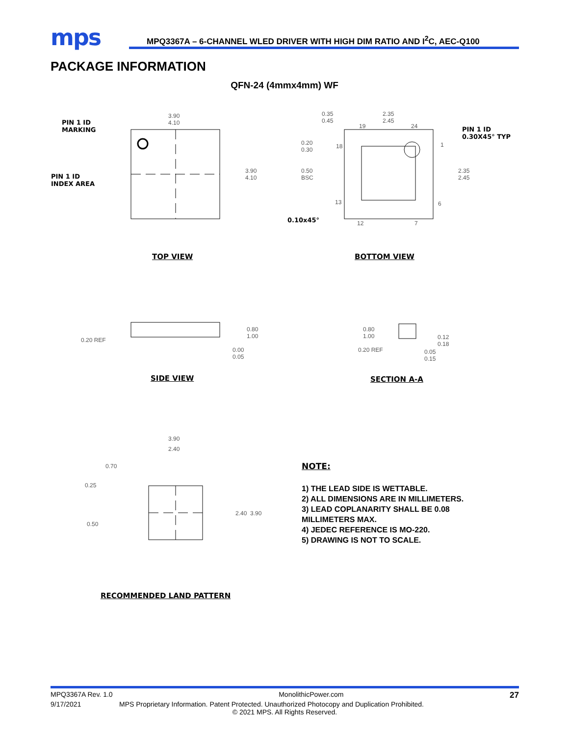mps
MPQ3367A – 6-CHANNEL WLED DRIVER WITH HIGH DIM RATIO AND I<sup>2</sup>C, AEC-Q100
PACKAGE INFORMATION
QFN-24 (4mmx4mm) WF
PIN 1 ID
MARKING
PIN 1 ID
INDEX AREA
3.90
4.10
3.90
4.10
0.35
0.45
2.35
2.45
19 24
1
18
13 6
12 7
0.20
0.30
0.50
BSC
2.35
2.45
PIN 1 ID
0.30X45° TYP
0.10x45°
TOP VIEW BOTTOM VIEW
0.20 REF
0.80
1.00
0.00
0.05
0.80
1.00
0.20 REF
0.12
0.18
0.05
0.15
SIDE VIEW SECTION A-A
3.90
2.40
0.70
0.25
0.50
2.40 3.90
RECOMMENDED LAND PATTERN
NOTE:
1) THE LEAD SIDE IS WETTABLE.
2) ALL DIMENSIONS ARE IN MILLIMETERS.
3) LEAD COPLANARITY SHALL BE 0.08
MILLIMETERS MAX.
4) JEDEC REFERENCE IS MO-220.
5) DRAWING IS NOT TO SCALE.
MPQ3367A Rev. 1.0 MonolithicPower.com 27
9/17/2021 MPS Proprietary Information. Patent Protected. Unauthorized Photocopy and Duplication Prohibited.
© 2021 MPS. All Rights Reserved.